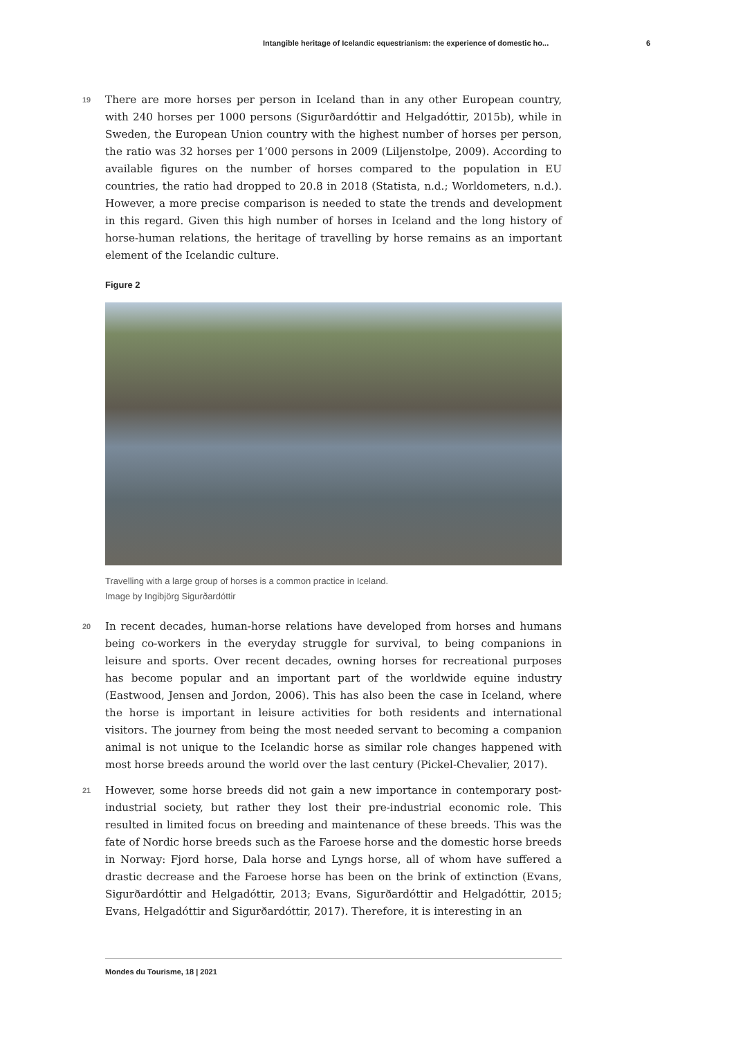Intangible heritage of Icelandic equestrianism: the experience of domestic ho... 6
19
There are more horses per person in Iceland than in any other European country, with 240 horses per 1000 persons (Sigurðardóttir and Helgadóttir, 2015b), while in Sweden, the European Union country with the highest number of horses per person, the ratio was 32 horses per 1’000 persons in 2009 (Liljenstolpe, 2009). According to available figures on the number of horses compared to the population in EU countries, the ratio had dropped to 20.8 in 2018 (Statista, n.d.; Worldometers, n.d.). However, a more precise comparison is needed to state the trends and development in this regard. Given this high number of horses in Iceland and the long history of horse-human relations, the heritage of travelling by horse remains as an important element of the Icelandic culture.
Figure 2
Travelling with a large group of horses is a common practice in Iceland.
Image by Ingibjörg Sigurðardóttir
20
In recent decades, human-horse relations have developed from horses and humans being co-workers in the everyday struggle for survival, to being companions in leisure and sports. Over recent decades, owning horses for recreational purposes has become popular and an important part of the worldwide equine industry (Eastwood, Jensen and Jordon, 2006). This has also been the case in Iceland, where the horse is important in leisure activities for both residents and international visitors. The journey from being the most needed servant to becoming a companion animal is not unique to the Icelandic horse as similar role changes happened with most horse breeds around the world over the last century (Pickel-Chevalier, 2017).
21
However, some horse breeds did not gain a new importance in contemporary post-industrial society, but rather they lost their pre-industrial economic role. This resulted in limited focus on breeding and maintenance of these breeds. This was the fate of Nordic horse breeds such as the Faroese horse and the domestic horse breeds in Norway: Fjord horse, Dala horse and Lyngs horse, all of whom have suffered a drastic decrease and the Faroese horse has been on the brink of extinction (Evans, Sigurðardóttir and Helgadóttir, 2013; Evans, Sigurðardóttir and Helgadóttir, 2015; Evans, Helgadóttir and Sigurðardóttir, 2017). Therefore, it is interesting in an
Mondes du Tourisme, 18 | 2021